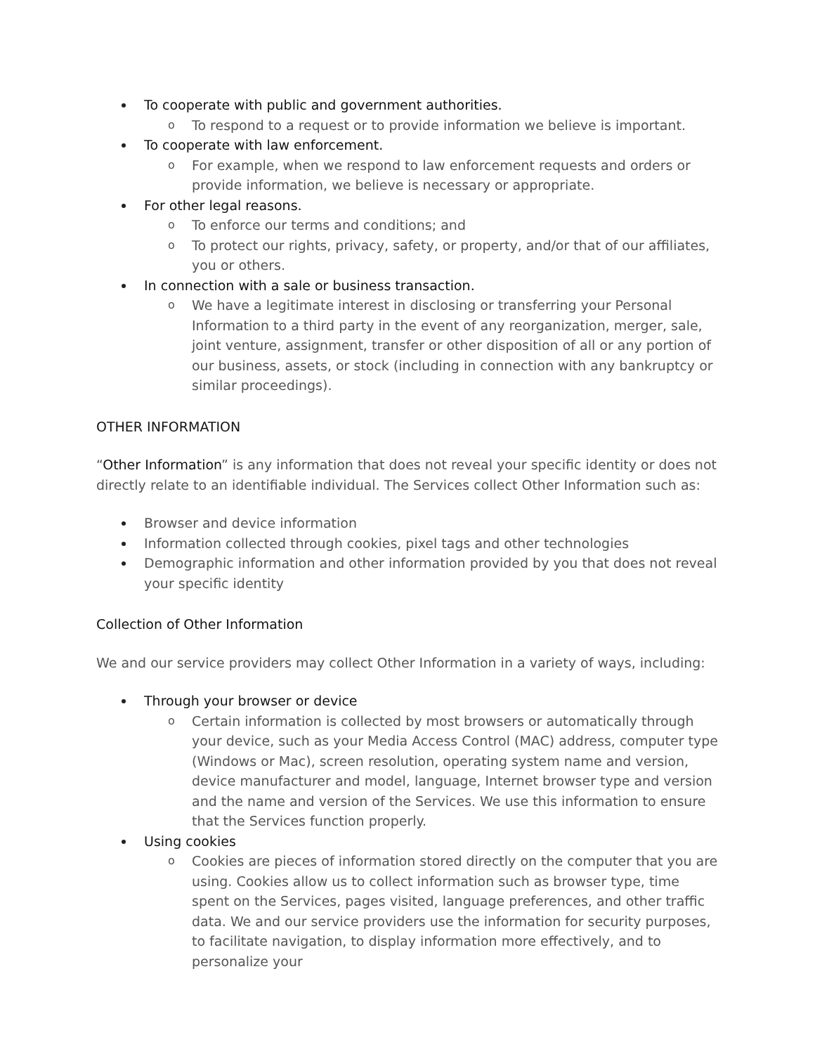To cooperate with public and government authorities.
o To respond to a request or to provide information we believe is important.
To cooperate with law enforcement.
o For example, when we respond to law enforcement requests and orders or provide information, we believe is necessary or appropriate.
For other legal reasons.
o To enforce our terms and conditions; and
o To protect our rights, privacy, safety, or property, and/or that of our affiliates, you or others.
In connection with a sale or business transaction.
o We have a legitimate interest in disclosing or transferring your Personal Information to a third party in the event of any reorganization, merger, sale, joint venture, assignment, transfer or other disposition of all or any portion of our business, assets, or stock (including in connection with any bankruptcy or similar proceedings).
OTHER INFORMATION
“Other Information” is any information that does not reveal your specific identity or does not directly relate to an identifiable individual. The Services collect Other Information such as:
Browser and device information
Information collected through cookies, pixel tags and other technologies
Demographic information and other information provided by you that does not reveal your specific identity
Collection of Other Information
We and our service providers may collect Other Information in a variety of ways, including:
Through your browser or device
o Certain information is collected by most browsers or automatically through your device, such as your Media Access Control (MAC) address, computer type (Windows or Mac), screen resolution, operating system name and version, device manufacturer and model, language, Internet browser type and version and the name and version of the Services. We use this information to ensure that the Services function properly.
Using cookies
o Cookies are pieces of information stored directly on the computer that you are using. Cookies allow us to collect information such as browser type, time spent on the Services, pages visited, language preferences, and other traffic data. We and our service providers use the information for security purposes, to facilitate navigation, to display information more effectively, and to personalize your